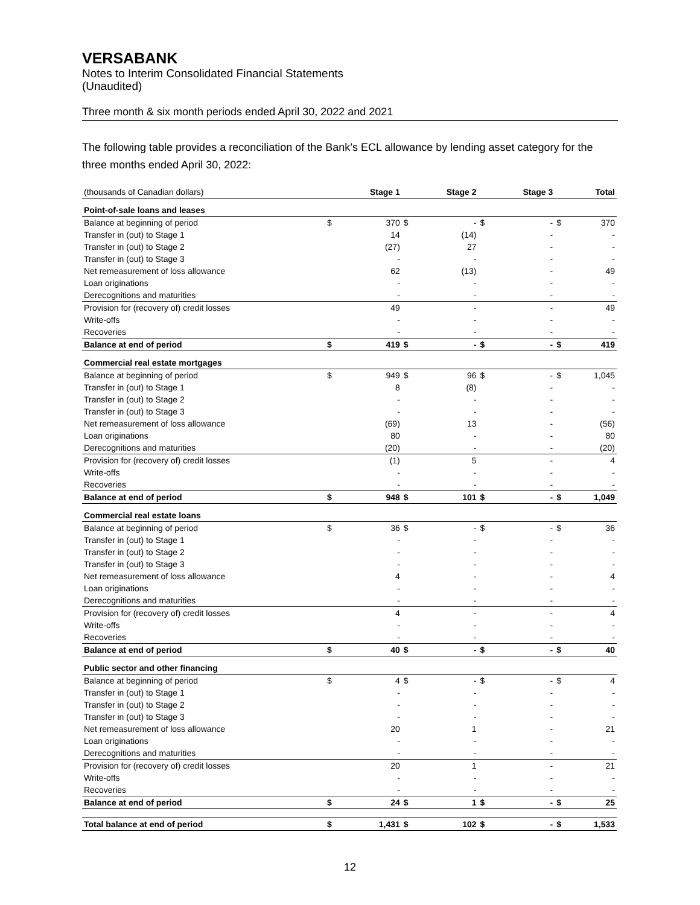VERSABANK
Notes to Interim Consolidated Financial Statements
(Unaudited)
Three month & six month periods ended April 30, 2022 and 2021
The following table provides a reconciliation of the Bank’s ECL allowance by lending asset category for the three months ended April 30, 2022:
| (thousands of Canadian dollars) | | Stage 1 | | Stage 2 | | Stage 3 | | Total |
| --- | --- | --- | --- | --- | --- | --- | --- | --- |
| Point-of-sale loans and leases | | | | | | | | |
| Balance at beginning of period | $ | 370 | $ | - | $ | - | $ | 370 |
| Transfer in (out) to Stage 1 | | 14 | | (14) | | - | | - |
| Transfer in (out) to Stage 2 | | (27) | | 27 | | - | | - |
| Transfer in (out) to Stage 3 | | - | | - | | - | | - |
| Net remeasurement of loss allowance | | 62 | | (13) | | - | | 49 |
| Loan originations | | - | | - | | - | | - |
| Derecognitions and maturities | | - | | - | | - | | - |
| Provision for (recovery of) credit losses | | 49 | | - | | - | | 49 |
| Write-offs | | - | | - | | - | | - |
| Recoveries | | - | | - | | - | | - |
| Balance at end of period | $ | 419 | $ | - | $ | - | $ | 419 |
| Commercial real estate mortgages | | | | | | | | |
| Balance at beginning of period | $ | 949 | $ | 96 | $ | - | $ | 1,045 |
| Transfer in (out) to Stage 1 | | 8 | | (8) | | - | | - |
| Transfer in (out) to Stage 2 | | - | | - | | - | | - |
| Transfer in (out) to Stage 3 | | - | | - | | - | | - |
| Net remeasurement of loss allowance | | (69) | | 13 | | - | | (56) |
| Loan originations | | 80 | | - | | - | | 80 |
| Derecognitions and maturities | | (20) | | - | | - | | (20) |
| Provision for (recovery of) credit losses | | (1) | | 5 | | - | | 4 |
| Write-offs | | - | | - | | - | | - |
| Recoveries | | - | | - | | - | | - |
| Balance at end of period | $ | 948 | $ | 101 | $ | - | $ | 1,049 |
| Commercial real estate loans | | | | | | | | |
| Balance at beginning of period | $ | 36 | $ | - | $ | - | $ | 36 |
| Transfer in (out) to Stage 1 | | - | | - | | - | | - |
| Transfer in (out) to Stage 2 | | - | | - | | - | | - |
| Transfer in (out) to Stage 3 | | - | | - | | - | | - |
| Net remeasurement of loss allowance | | 4 | | - | | - | | 4 |
| Loan originations | | - | | - | | - | | - |
| Derecognitions and maturities | | - | | - | | - | | - |
| Provision for (recovery of) credit losses | | 4 | | - | | - | | 4 |
| Write-offs | | - | | - | | - | | - |
| Recoveries | | - | | - | | - | | - |
| Balance at end of period | $ | 40 | $ | - | $ | - | $ | 40 |
| Public sector and other financing | | | | | | | | |
| Balance at beginning of period | $ | 4 | $ | - | $ | - | $ | 4 |
| Transfer in (out) to Stage 1 | | - | | - | | - | | - |
| Transfer in (out) to Stage 2 | | - | | - | | - | | - |
| Transfer in (out) to Stage 3 | | - | | - | | - | | - |
| Net remeasurement of loss allowance | | 20 | | 1 | | - | | 21 |
| Loan originations | | - | | - | | - | | - |
| Derecognitions and maturities | | - | | - | | - | | - |
| Provision for (recovery of) credit losses | | 20 | | 1 | | - | | 21 |
| Write-offs | | - | | - | | - | | - |
| Recoveries | | - | | - | | - | | - |
| Balance at end of period | $ | 24 | $ | 1 | $ | - | $ | 25 |
| Total balance at end of period | $ | 1,431 | $ | 102 | $ | - | $ | 1,533 |
12